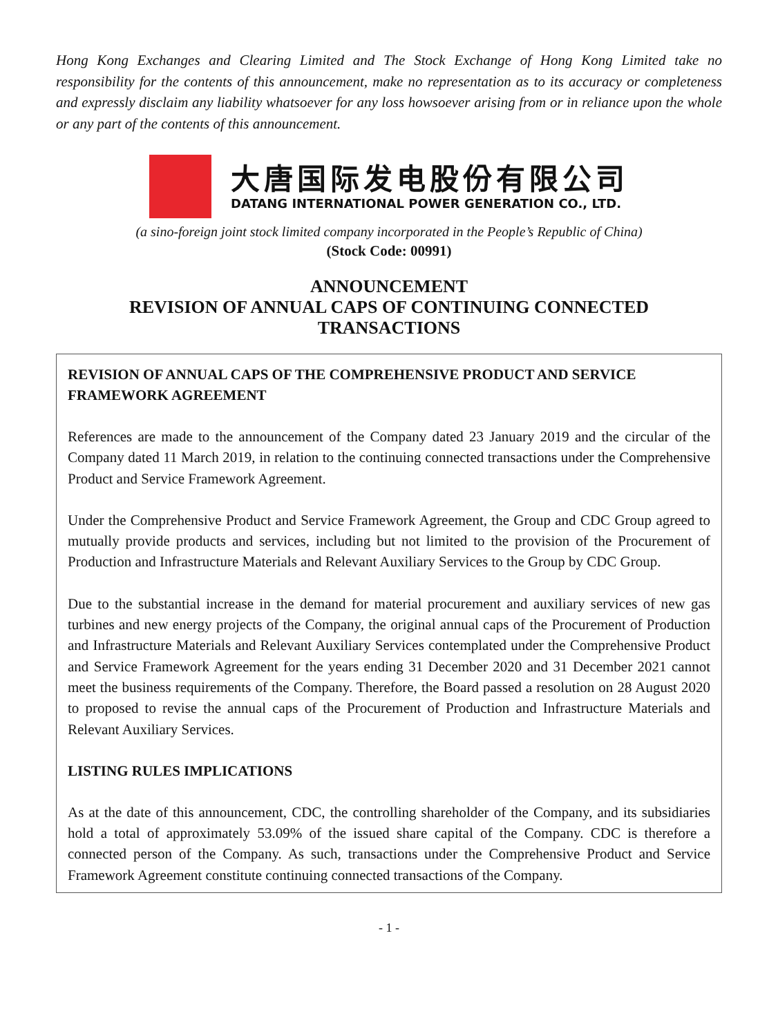Hong Kong Exchanges and Clearing Limited and The Stock Exchange of Hong Kong Limited take no responsibility for the contents of this announcement, make no representation as to its accuracy or completeness and expressly disclaim any liability whatsoever for any loss howsoever arising from or in reliance upon the whole or any part of the contents of this announcement.
大唐国际发电股份有限公司
DATANG INTERNATIONAL POWER GENERATION CO., LTD.
(a sino-foreign joint stock limited company incorporated in the People’s Republic of China)
(Stock Code: 00991)
ANNOUNCEMENT
REVISION OF ANNUAL CAPS OF CONTINUING CONNECTED TRANSACTIONS
REVISION OF ANNUAL CAPS OF THE COMPREHENSIVE PRODUCT AND SERVICE FRAMEWORK AGREEMENT
References are made to the announcement of the Company dated 23 January 2019 and the circular of the Company dated 11 March 2019, in relation to the continuing connected transactions under the Comprehensive Product and Service Framework Agreement.
Under the Comprehensive Product and Service Framework Agreement, the Group and CDC Group agreed to mutually provide products and services, including but not limited to the provision of the Procurement of Production and Infrastructure Materials and Relevant Auxiliary Services to the Group by CDC Group.
Due to the substantial increase in the demand for material procurement and auxiliary services of new gas turbines and new energy projects of the Company, the original annual caps of the Procurement of Production and Infrastructure Materials and Relevant Auxiliary Services contemplated under the Comprehensive Product and Service Framework Agreement for the years ending 31 December 2020 and 31 December 2021 cannot meet the business requirements of the Company. Therefore, the Board passed a resolution on 28 August 2020 to proposed to revise the annual caps of the Procurement of Production and Infrastructure Materials and Relevant Auxiliary Services.
LISTING RULES IMPLICATIONS
As at the date of this announcement, CDC, the controlling shareholder of the Company, and its subsidiaries hold a total of approximately 53.09% of the issued share capital of the Company. CDC is therefore a connected person of the Company. As such, transactions under the Comprehensive Product and Service Framework Agreement constitute continuing connected transactions of the Company.
- 1 -